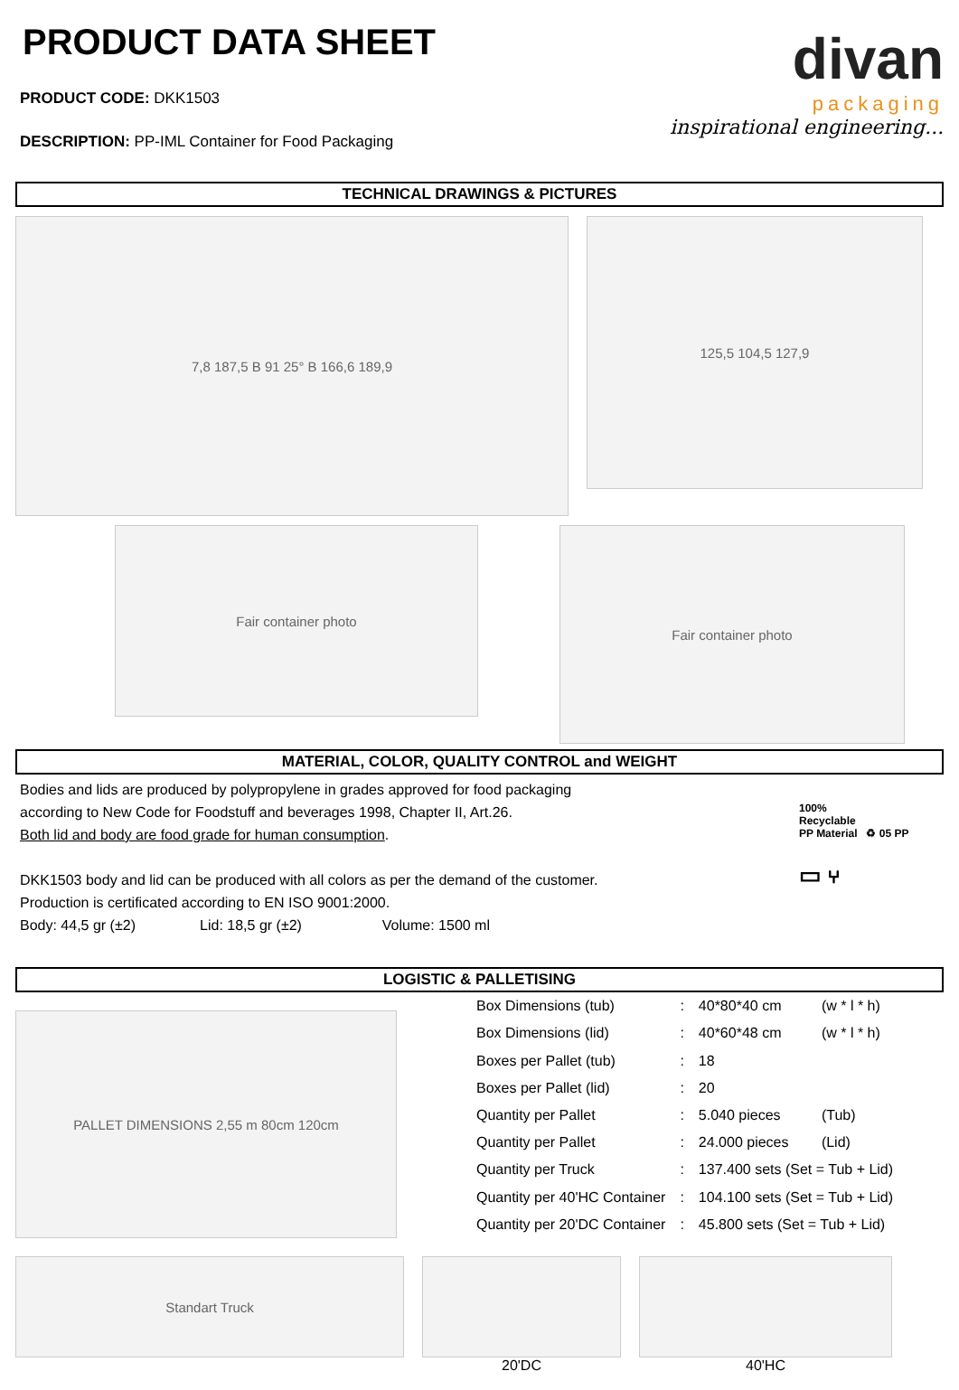PRODUCT DATA SHEET
PRODUCT CODE: DKK1503
DESCRIPTION: PP-IML Container for Food Packaging
divan
packaging
inspirational engineering...
TECHNICAL DRAWINGS & PICTURES
7,8 187,5 B 91 25° B 166,6 189,9
125,5 104,5 127,9
Fair container photo
Fair container photo
MATERIAL, COLOR, QUALITY CONTROL and WEIGHT
Bodies and lids are produced by polypropylene in grades approved for food packaging
according to New Code for Foodstuff and beverages 1998, Chapter II, Art.26.
Both lid and body are food grade for human consumption.
DKK1503 body and lid can be produced with all colors as per the demand of the customer.
Production is certificated according to EN ISO 9001:2000.
Body: 44,5 gr (±2) Lid: 18,5 gr (±2) Volume: 1500 ml
100%
Recyclable
PP Material ♻ 05 PP
▭ ⑂
LOGISTIC & PALLETISING
PALLET DIMENSIONS 2,55 m 80cm 120cm
| Box Dimensions (tub) | : | 40*80*40 cm | (w * l * h) |
| Box Dimensions (lid) | : | 40*60*48 cm | (w * l * h) |
| Boxes per Pallet (tub) | : | 18 | |
| Boxes per Pallet (lid) | : | 20 | |
| Quantity per Pallet | : | 5.040 pieces | (Tub) |
| Quantity per Pallet | : | 24.000 pieces | (Lid) |
| Quantity per Truck | : | 137.400 sets (Set = Tub + Lid) | |
| Quantity per 40'HC Container | : | 104.100 sets (Set = Tub + Lid) | |
| Quantity per 20'DC Container | : | 45.800 sets (Set = Tub + Lid) | |
Standart Truck
20'DC 40'HC